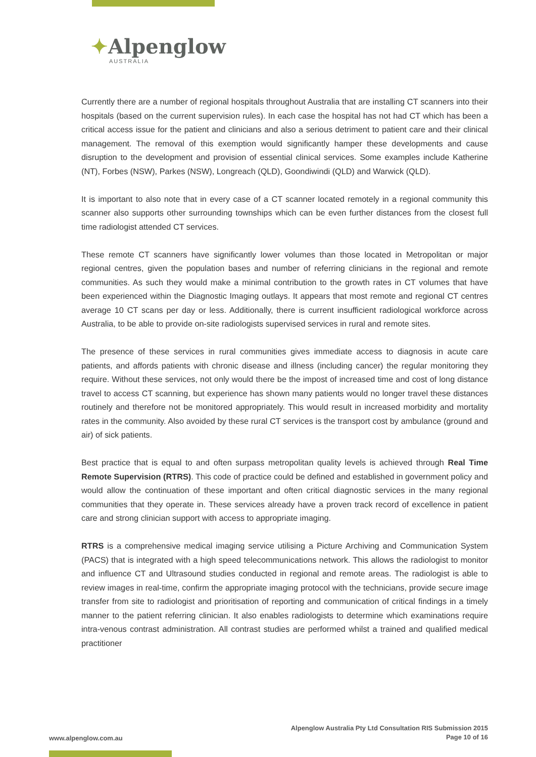✦Alpenglow
AUSTRALIA
Currently there are a number of regional hospitals throughout Australia that are installing CT scanners into their hospitals (based on the current supervision rules). In each case the hospital has not had CT which has been a critical access issue for the patient and clinicians and also a serious detriment to patient care and their clinical management. The removal of this exemption would significantly hamper these developments and cause disruption to the development and provision of essential clinical services. Some examples include Katherine (NT), Forbes (NSW), Parkes (NSW), Longreach (QLD), Goondiwindi (QLD) and Warwick (QLD).
It is important to also note that in every case of a CT scanner located remotely in a regional community this scanner also supports other surrounding townships which can be even further distances from the closest full time radiologist attended CT services.
These remote CT scanners have significantly lower volumes than those located in Metropolitan or major regional centres, given the population bases and number of referring clinicians in the regional and remote communities. As such they would make a minimal contribution to the growth rates in CT volumes that have been experienced within the Diagnostic Imaging outlays. It appears that most remote and regional CT centres average 10 CT scans per day or less. Additionally, there is current insufficient radiological workforce across Australia, to be able to provide on-site radiologists supervised services in rural and remote sites.
The presence of these services in rural communities gives immediate access to diagnosis in acute care patients, and affords patients with chronic disease and illness (including cancer) the regular monitoring they require. Without these services, not only would there be the impost of increased time and cost of long distance travel to access CT scanning, but experience has shown many patients would no longer travel these distances routinely and therefore not be monitored appropriately. This would result in increased morbidity and mortality rates in the community. Also avoided by these rural CT services is the transport cost by ambulance (ground and air) of sick patients.
Best practice that is equal to and often surpass metropolitan quality levels is achieved through Real Time Remote Supervision (RTRS). This code of practice could be defined and established in government policy and would allow the continuation of these important and often critical diagnostic services in the many regional communities that they operate in. These services already have a proven track record of excellence in patient care and strong clinician support with access to appropriate imaging.
RTRS is a comprehensive medical imaging service utilising a Picture Archiving and Communication System (PACS) that is integrated with a high speed telecommunications network. This allows the radiologist to monitor and influence CT and Ultrasound studies conducted in regional and remote areas. The radiologist is able to review images in real-time, confirm the appropriate imaging protocol with the technicians, provide secure image transfer from site to radiologist and prioritisation of reporting and communication of critical findings in a timely manner to the patient referring clinician. It also enables radiologists to determine which examinations require intra-venous contrast administration. All contrast studies are performed whilst a trained and qualified medical practitioner
www.alpenglow.com.au
Alpenglow Australia Pty Ltd Consultation RIS Submission 2015
Page 10 of 16